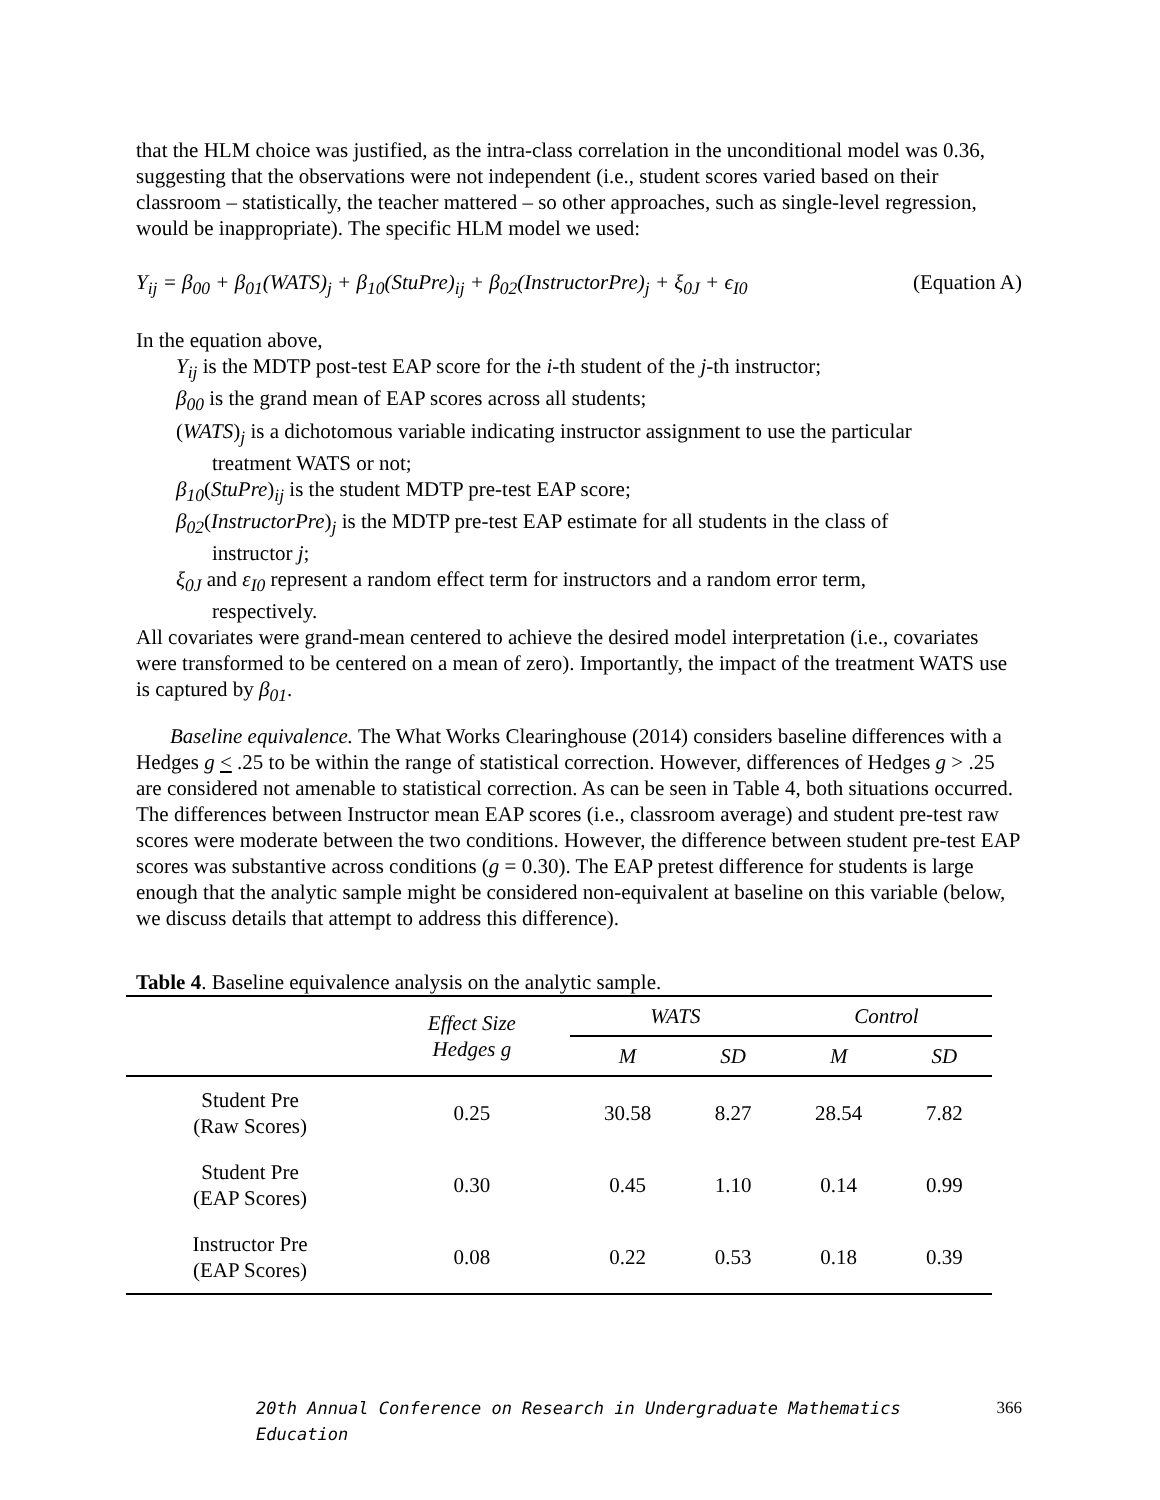that the HLM choice was justified, as the intra-class correlation in the unconditional model was 0.36, suggesting that the observations were not independent (i.e., student scores varied based on their classroom – statistically, the teacher mattered – so other approaches, such as single-level regression, would be inappropriate). The specific HLM model we used:
Y<sub>ij</sub> = β<sub>00</sub> + β<sub>01</sub>(WATS)<sub>j</sub> + β<sub>10</sub>(StuPre)<sub>ij</sub> + β<sub>02</sub>(InstructorPre)<sub>j</sub> + ξ<sub>0J</sub> + ϵ<sub>I0</sub> (Equation A)
In the equation above,
Y<sub>ij</sub> is the MDTP post-test EAP score for the i-th student of the j-th instructor;
β<sub>00</sub> is the grand mean of EAP scores across all students;
(WATS)<sub>j</sub> is a dichotomous variable indicating instructor assignment to use the particular
treatment WATS or not;
β<sub>10</sub>(StuPre)<sub>ij</sub> is the student MDTP pre-test EAP score;
β<sub>02</sub>(InstructorPre)<sub>j</sub> is the MDTP pre-test EAP estimate for all students in the class of
instructor j;
ξ<sub>0J</sub> and ε<sub>I0</sub> represent a random effect term for instructors and a random error term,
respectively.
All covariates were grand-mean centered to achieve the desired model interpretation (i.e., covariates were transformed to be centered on a mean of zero). Importantly, the impact of the treatment WATS use is captured by β<sub>01</sub>.
Baseline equivalence. The What Works Clearinghouse (2014) considers baseline differences with a Hedges g < .25 to be within the range of statistical correction. However, differences of Hedges g > .25 are considered not amenable to statistical correction. As can be seen in Table 4, both situations occurred. The differences between Instructor mean EAP scores (i.e., classroom average) and student pre-test raw scores were moderate between the two conditions. However, the difference between student pre-test EAP scores was substantive across conditions (g = 0.30). The EAP pretest difference for students is large enough that the analytic sample might be considered non-equivalent at baseline on this variable (below, we discuss details that attempt to address this difference).
Table 4. Baseline equivalence analysis on the analytic sample.
| | Effect Size Hedges g | WATS | | Control | |
| --- | --- | --- | --- | --- | --- |
| | | M | SD | M | SD |
| Student Pre (Raw Scores) | 0.25 | 30.58 | 8.27 | 28.54 | 7.82 |
| Student Pre (EAP Scores) | 0.30 | 0.45 | 1.10 | 0.14 | 0.99 |
| Instructor Pre (EAP Scores) | 0.08 | 0.22 | 0.53 | 0.18 | 0.39 |
20th Annual Conference on Research in Undergraduate Mathematics Education 366